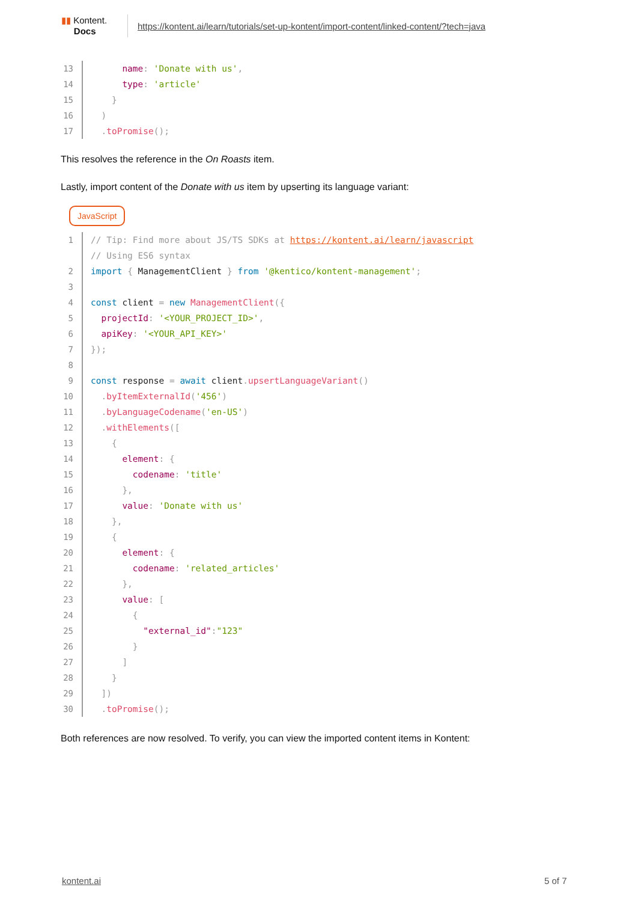▮▮ Kontent.
Docs
https://kontent.ai/learn/tutorials/set-up-kontent/import-content/linked-content/?tech=java
13
name: 'Donate with us',
14
type: 'article'
15
}
16
)
17
. toPromise();
This resolves the reference in the On Roasts item.
Lastly, import content of the Donate with us item by upserting its language variant:
JavaScript
1
// Tip: Find more about JS/TS SDKs at https://kontent.ai/learn/javascript
// Using ES6 syntax
2
import { ManagementClient } from '@kentico/kontent-management';
3
4
const client = new ManagementClient({
5
projectId: '<YOUR_PROJECT_ID>',
6
apiKey: '<YOUR_API_KEY>'
7
});
8
9
const response = await client. upsertLanguageVariant()
10
. byItemExternalId('456')
11
. byLanguageCodename('en-US')
12
. withElements([
13
{
14
element: {
15
codename: 'title'
16
},
17
value: 'Donate with us'
18
},
19
{
20
element: {
21
codename: 'related_articles'
22
},
23
value: [
24
{
25
"external_id":"123"
26
}
27
]
28
}
29
])
30
. toPromise();
Both references are now resolved. To verify, you can view the imported content items in Kontent:
kontent.ai 5 of 7